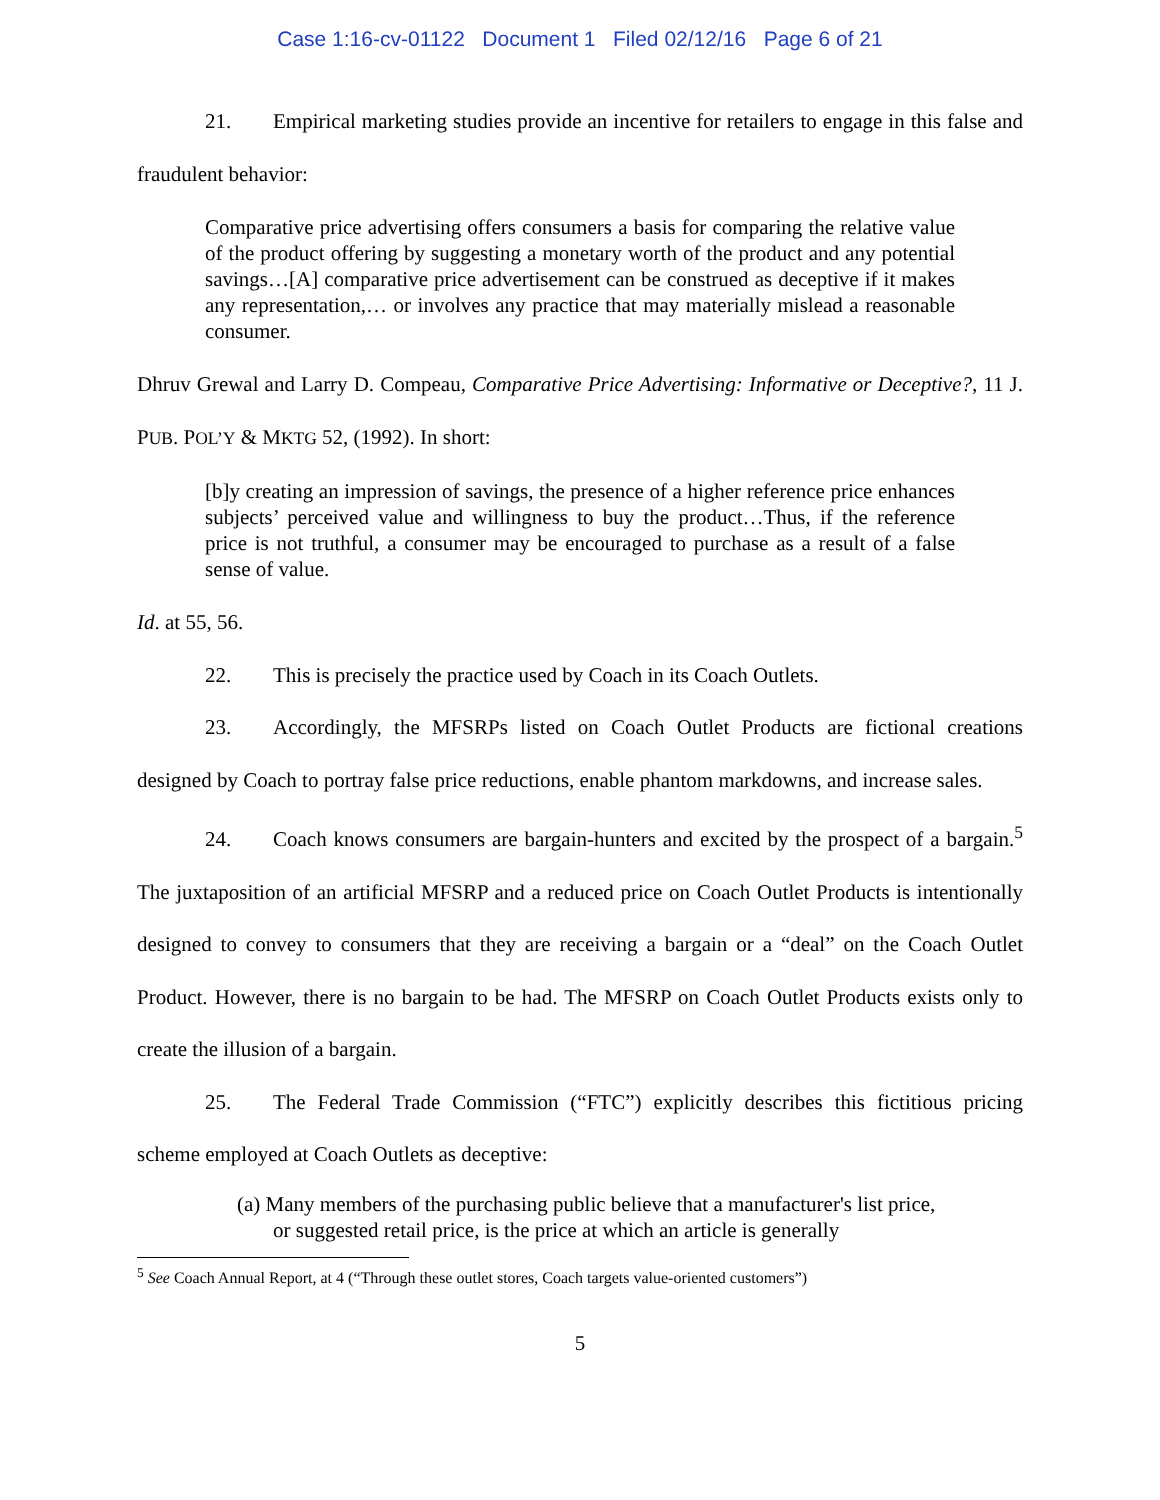Case 1:16-cv-01122 Document 1 Filed 02/12/16 Page 6 of 21
21. Empirical marketing studies provide an incentive for retailers to engage in this false and fraudulent behavior:
Comparative price advertising offers consumers a basis for comparing the relative value of the product offering by suggesting a monetary worth of the product and any potential savings…[A] comparative price advertisement can be construed as deceptive if it makes any representation,… or involves any practice that may materially mislead a reasonable consumer.
Dhruv Grewal and Larry D. Compeau, Comparative Price Advertising: Informative or Deceptive?, 11 J. PUB. POL’Y & MKTG 52, (1992). In short:
[b]y creating an impression of savings, the presence of a higher reference price enhances subjects’ perceived value and willingness to buy the product…Thus, if the reference price is not truthful, a consumer may be encouraged to purchase as a result of a false sense of value.
Id. at 55, 56.
22. This is precisely the practice used by Coach in its Coach Outlets.
23. Accordingly, the MFSRPs listed on Coach Outlet Products are fictional creations designed by Coach to portray false price reductions, enable phantom markdowns, and increase sales.
24. Coach knows consumers are bargain-hunters and excited by the prospect of a bargain.<sup>5</sup> The juxtaposition of an artificial MFSRP and a reduced price on Coach Outlet Products is intentionally designed to convey to consumers that they are receiving a bargain or a “deal” on the Coach Outlet Product. However, there is no bargain to be had. The MFSRP on Coach Outlet Products exists only to create the illusion of a bargain.
25. The Federal Trade Commission (“FTC”) explicitly describes this fictitious pricing scheme employed at Coach Outlets as deceptive:
(a) Many members of the purchasing public believe that a manufacturer's list price, or suggested retail price, is the price at which an article is generally
<sup>5</sup> See Coach Annual Report, at 4 (“Through these outlet stores, Coach targets value-oriented customers”)
5